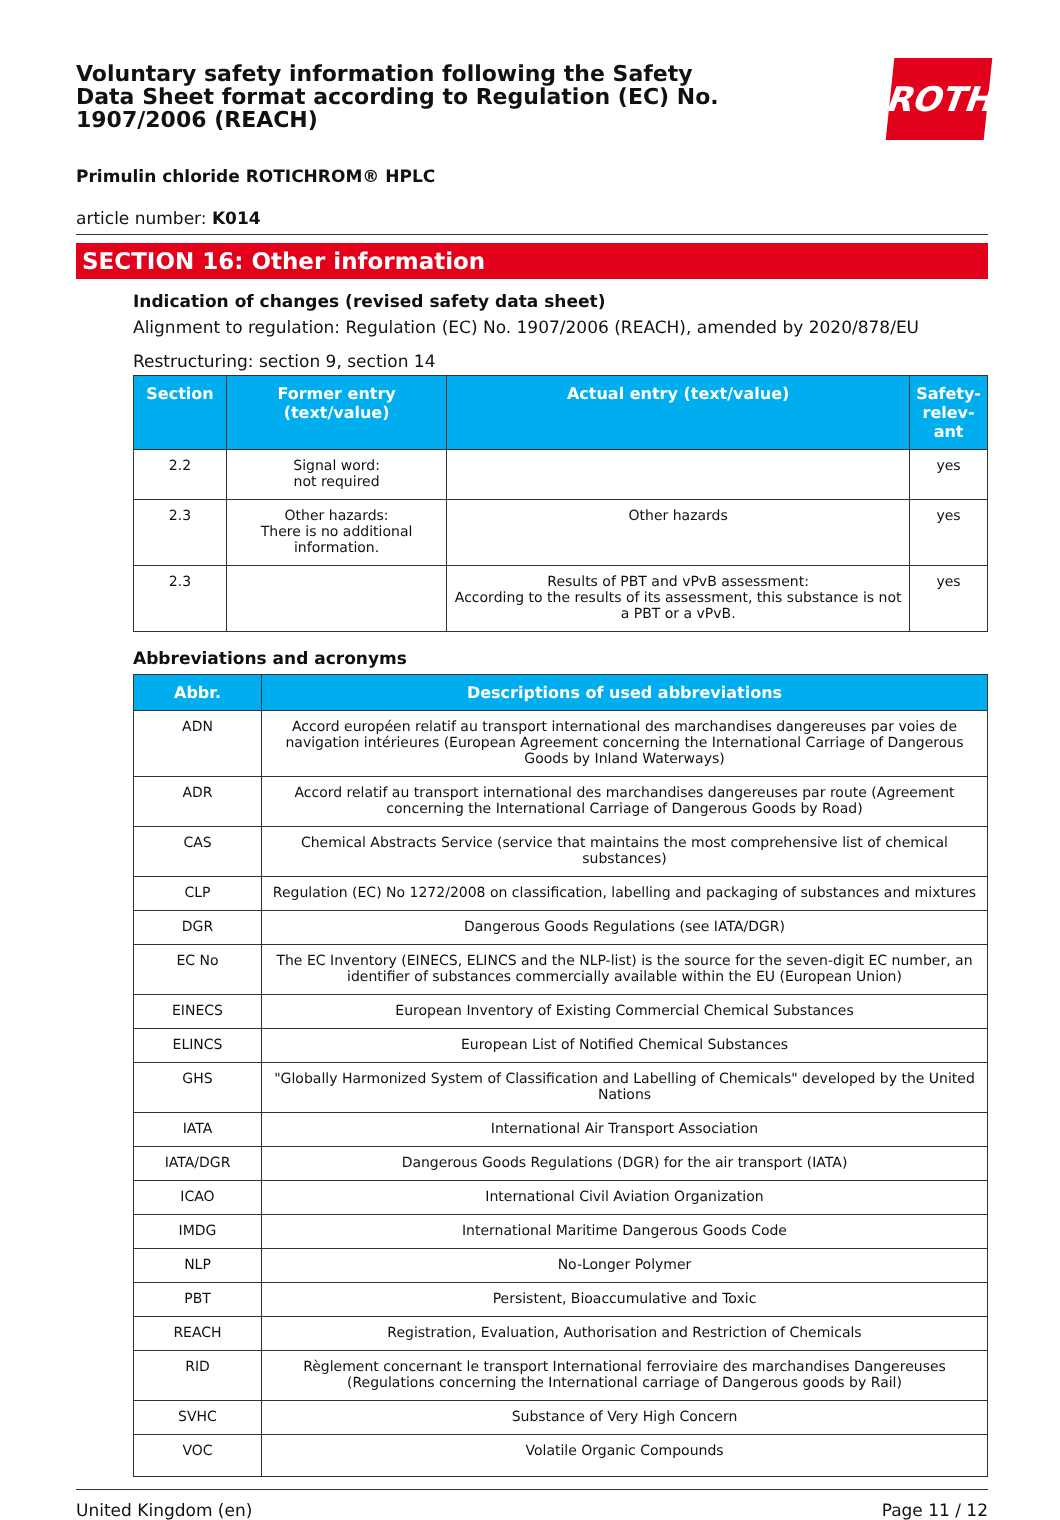Voluntary safety information following the Safety Data Sheet format according to Regulation (EC) No. 1907/2006 (REACH)
ROTH
Primulin chloride ROTICHROM® HPLC
article number: K014
SECTION 16: Other information
Indication of changes (revised safety data sheet)
Alignment to regulation: Regulation (EC) No. 1907/2006 (REACH), amended by 2020/878/EU
Restructuring: section 9, section 14
| Section | Former entry (text/value) | Actual entry (text/value) | Safety-relev-ant |
| --- | --- | --- | --- |
| 2.2 | Signal word: not required | | yes |
| 2.3 | Other hazards: There is no additional information. | Other hazards | yes |
| 2.3 | | Results of PBT and vPvB assessment: According to the results of its assessment, this substance is not a PBT or a vPvB. | yes |
Abbreviations and acronyms
| Abbr. | Descriptions of used abbreviations |
| --- | --- |
| ADN | Accord européen relatif au transport international des marchandises dangereuses par voies de navigation intérieures (European Agreement concerning the International Carriage of Dangerous Goods by Inland Waterways) |
| ADR | Accord relatif au transport international des marchandises dangereuses par route (Agreement concerning the International Carriage of Dangerous Goods by Road) |
| CAS | Chemical Abstracts Service (service that maintains the most comprehensive list of chemical substances) |
| CLP | Regulation (EC) No 1272/2008 on classification, labelling and packaging of substances and mixtures |
| DGR | Dangerous Goods Regulations (see IATA/DGR) |
| EC No | The EC Inventory (EINECS, ELINCS and the NLP-list) is the source for the seven-digit EC number, an identifier of substances commercially available within the EU (European Union) |
| EINECS | European Inventory of Existing Commercial Chemical Substances |
| ELINCS | European List of Notified Chemical Substances |
| GHS | "Globally Harmonized System of Classification and Labelling of Chemicals" developed by the United Nations |
| IATA | International Air Transport Association |
| IATA/DGR | Dangerous Goods Regulations (DGR) for the air transport (IATA) |
| ICAO | International Civil Aviation Organization |
| IMDG | International Maritime Dangerous Goods Code |
| NLP | No-Longer Polymer |
| PBT | Persistent, Bioaccumulative and Toxic |
| REACH | Registration, Evaluation, Authorisation and Restriction of Chemicals |
| RID | Règlement concernant le transport International ferroviaire des marchandises Dangereuses (Regulations concerning the International carriage of Dangerous goods by Rail) |
| SVHC | Substance of Very High Concern |
| VOC | Volatile Organic Compounds |
United Kingdom (en) Page 11 / 12